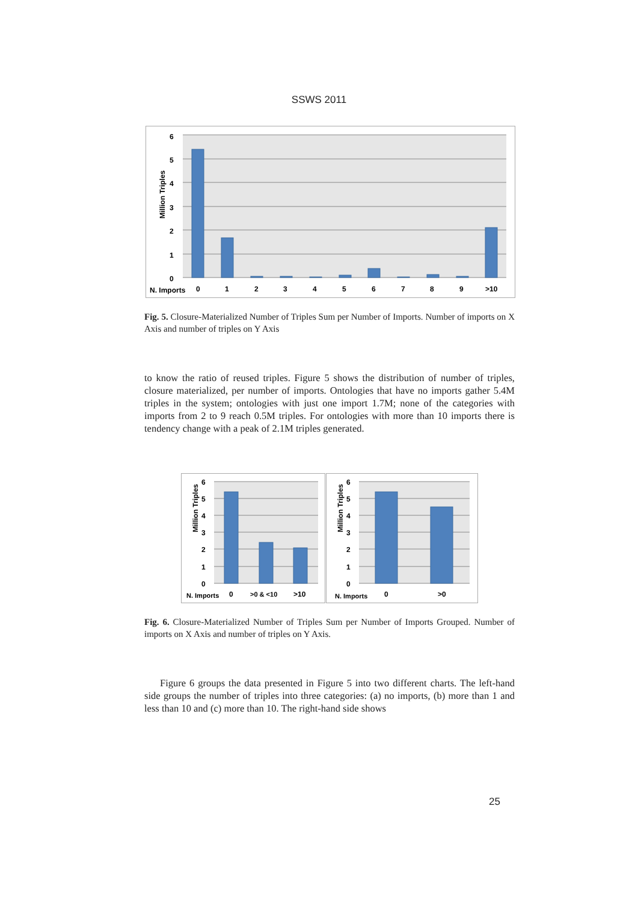SSWS 2011
6
5
4
3
2
1
0
Million Triples
N. Imports
0
1
2
3
4
5
6
7
8
9
>10
Fig. 5. Closure-Materialized Number of Triples Sum per Number of Imports. Number of imports on X Axis and number of triples on Y Axis
to know the ratio of reused triples. Figure 5 shows the distribution of number of triples, closure materialized, per number of imports. Ontologies that have no imports gather 5.4M triples in the system; ontologies with just one import 1.7M; none of the categories with imports from 2 to 9 reach 0.5M triples. For ontologies with more than 10 imports there is tendency change with a peak of 2.1M triples generated.
6
5
4
3
2
1
0
Million Triples
N. Imports
0
>0 & <10
>10
6
5
4
3
2
1
0
Million Triples
N. Imports
0
>0
Fig. 6. Closure-Materialized Number of Triples Sum per Number of Imports Grouped. Number of imports on X Axis and number of triples on Y Axis.
Figure 6 groups the data presented in Figure 5 into two different charts. The left-hand side groups the number of triples into three categories: (a) no imports, (b) more than 1 and less than 10 and (c) more than 10. The right-hand side shows
25